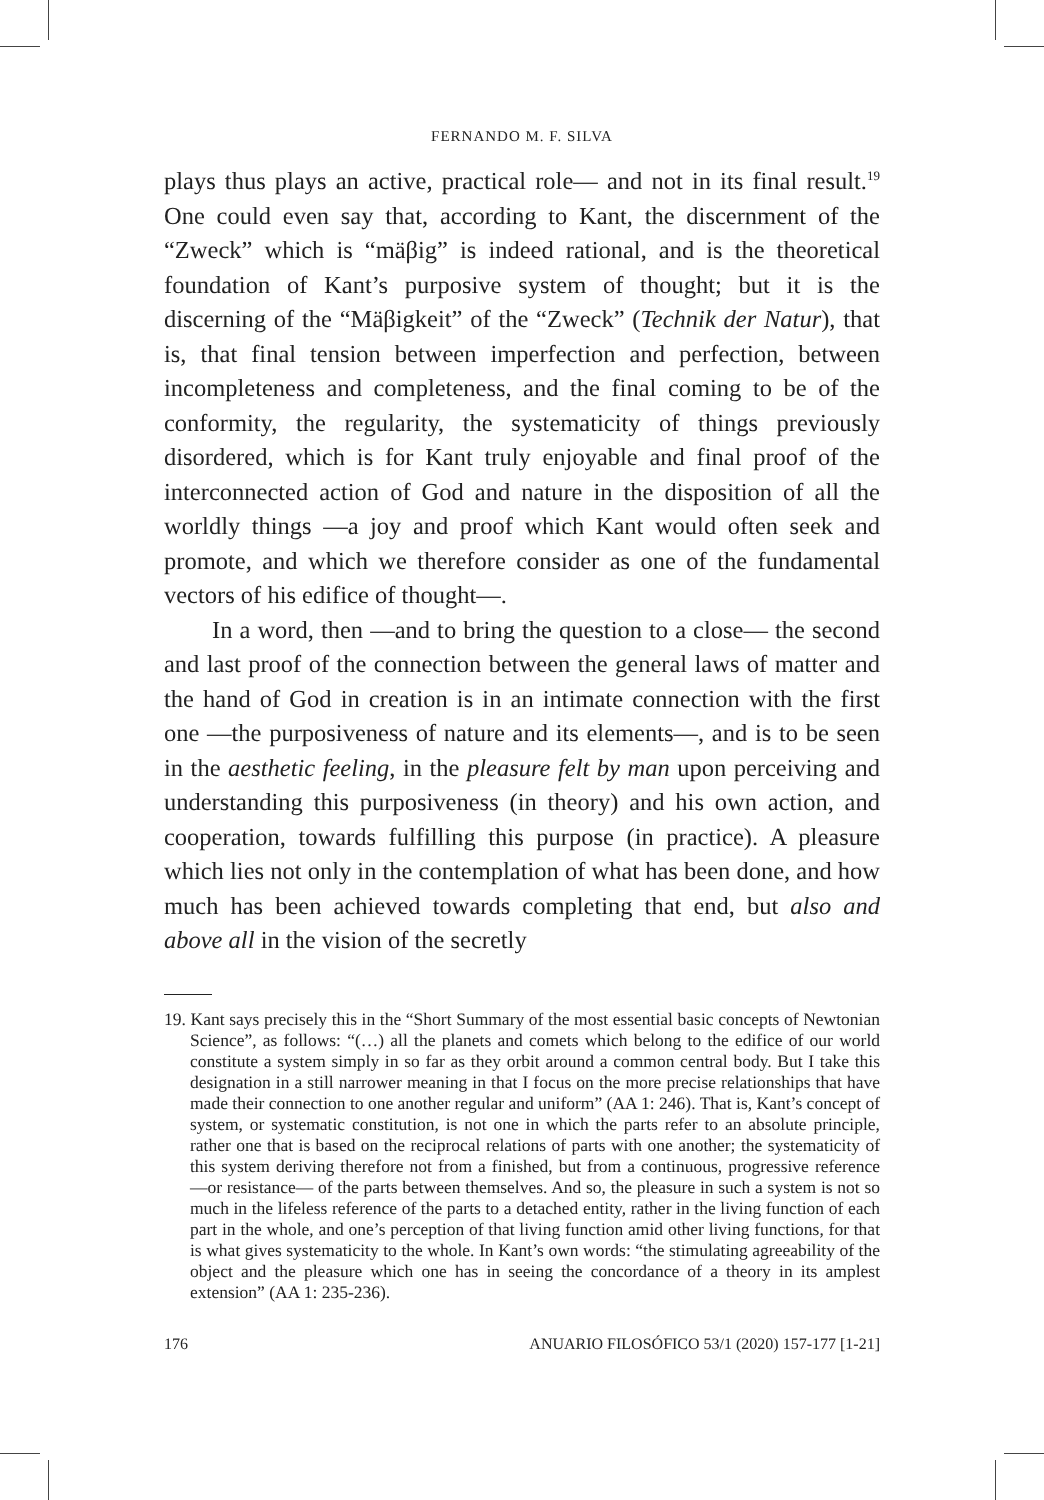FERNANDO M. F. SILVA
plays thus plays an active, practical role— and not in its final result.<sup>19</sup> One could even say that, according to Kant, the discernment of the “Zweck” which is “mäβig” is indeed rational, and is the theoretical foundation of Kant’s purposive system of thought; but it is the discerning of the “Mäβigkeit” of the “Zweck” (Technik der Natur), that is, that final tension between imperfection and perfection, between incompleteness and completeness, and the final coming to be of the conformity, the regularity, the systematicity of things previously disordered, which is for Kant truly enjoyable and final proof of the interconnected action of God and nature in the disposition of all the worldly things —a joy and proof which Kant would often seek and promote, and which we therefore consider as one of the fundamental vectors of his edifice of thought—.
In a word, then —and to bring the question to a close— the second and last proof of the connection between the general laws of matter and the hand of God in creation is in an intimate connection with the first one —the purposiveness of nature and its elements—, and is to be seen in the aesthetic feeling, in the pleasure felt by man upon perceiving and understanding this purposiveness (in theory) and his own action, and cooperation, towards fulfilling this purpose (in practice). A pleasure which lies not only in the contemplation of what has been done, and how much has been achieved towards completing that end, but also and above all in the vision of the secretly
19. Kant says precisely this in the “Short Summary of the most essential basic concepts of Newtonian Science”, as follows: “(…) all the planets and comets which belong to the edifice of our world constitute a system simply in so far as they orbit around a common central body. But I take this designation in a still narrower meaning in that I focus on the more precise relationships that have made their connection to one another regular and uniform” (AA 1: 246). That is, Kant’s concept of system, or systematic constitution, is not one in which the parts refer to an absolute principle, rather one that is based on the reciprocal relations of parts with one another; the systematicity of this system deriving therefore not from a finished, but from a continuous, progressive reference —or resistance— of the parts between themselves. And so, the pleasure in such a system is not so much in the lifeless reference of the parts to a detached entity, rather in the living function of each part in the whole, and one’s perception of that living function amid other living functions, for that is what gives systematicity to the whole. In Kant’s own words: “the stimulating agreeability of the object and the pleasure which one has in seeing the concordance of a theory in its amplest extension” (AA 1: 235-236).
176 ANUARIO FILOSÓFICO 53/1 (2020) 157-177 [1-21]